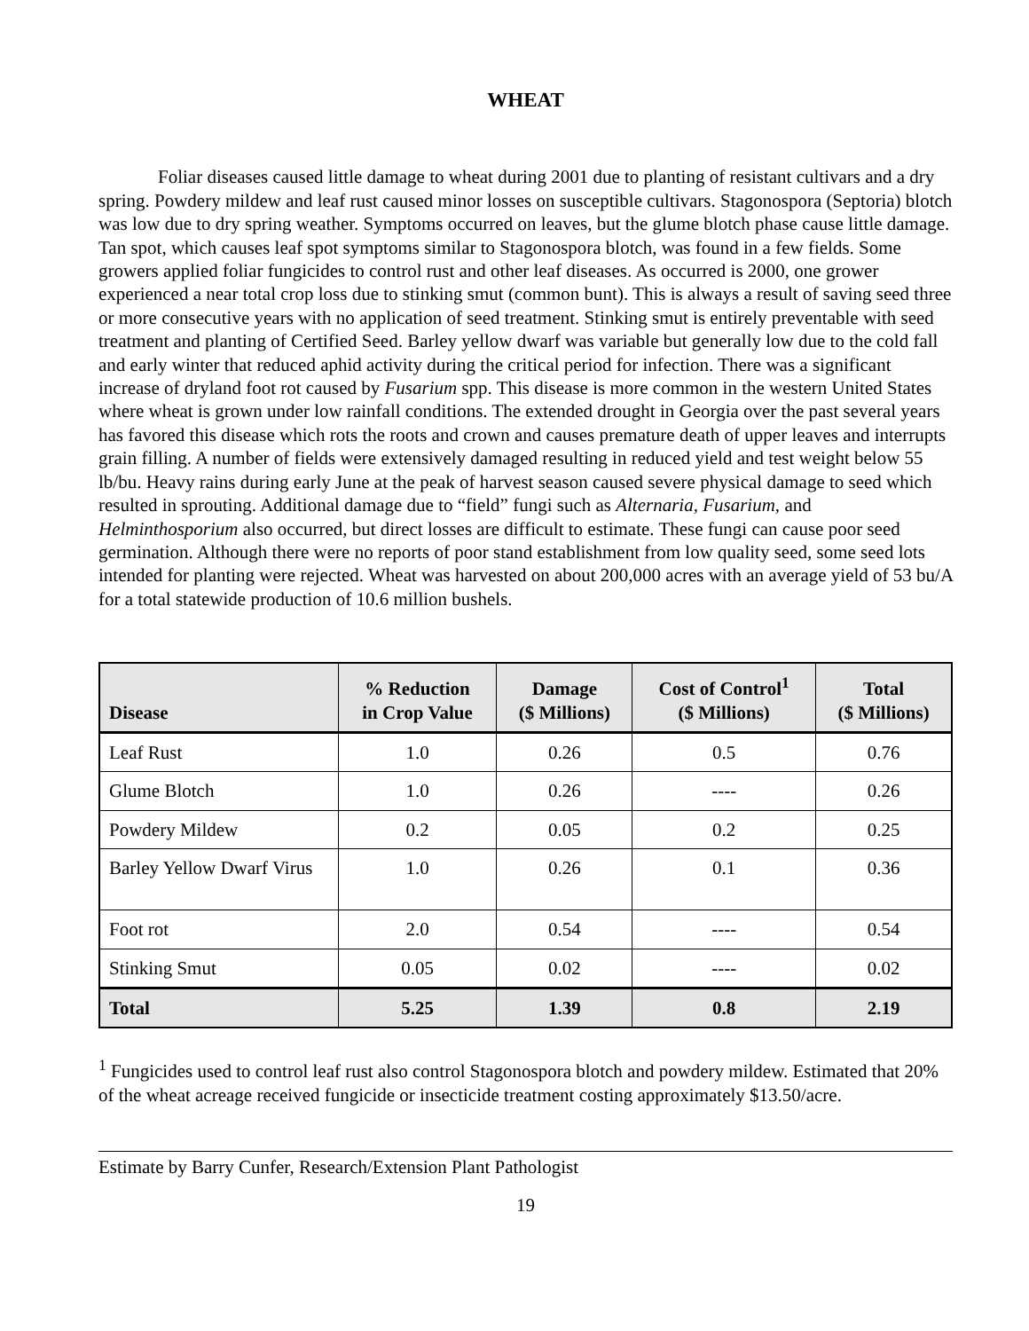WHEAT
Foliar diseases caused little damage to wheat during 2001 due to planting of resistant cultivars and a dry spring. Powdery mildew and leaf rust caused minor losses on susceptible cultivars. Stagonospora (Septoria) blotch was low due to dry spring weather. Symptoms occurred on leaves, but the glume blotch phase cause little damage. Tan spot, which causes leaf spot symptoms similar to Stagonospora blotch, was found in a few fields. Some growers applied foliar fungicides to control rust and other leaf diseases. As occurred is 2000, one grower experienced a near total crop loss due to stinking smut (common bunt). This is always a result of saving seed three or more consecutive years with no application of seed treatment. Stinking smut is entirely preventable with seed treatment and planting of Certified Seed. Barley yellow dwarf was variable but generally low due to the cold fall and early winter that reduced aphid activity during the critical period for infection. There was a significant increase of dryland foot rot caused by Fusarium spp. This disease is more common in the western United States where wheat is grown under low rainfall conditions. The extended drought in Georgia over the past several years has favored this disease which rots the roots and crown and causes premature death of upper leaves and interrupts grain filling. A number of fields were extensively damaged resulting in reduced yield and test weight below 55 lb/bu. Heavy rains during early June at the peak of harvest season caused severe physical damage to seed which resulted in sprouting. Additional damage due to “field” fungi such as Alternaria, Fusarium, and Helminthosporium also occurred, but direct losses are difficult to estimate. These fungi can cause poor seed germination. Although there were no reports of poor stand establishment from low quality seed, some seed lots intended for planting were rejected. Wheat was harvested on about 200,000 acres with an average yield of 53 bu/A for a total statewide production of 10.6 million bushels.
| Disease | % Reduction in Crop Value | Damage ($ Millions) | Cost of Control<sup>1</sup> ($ Millions) | Total ($ Millions) |
| --- | --- | --- | --- | --- |
| Leaf Rust | 1.0 | 0.26 | 0.5 | 0.76 |
| Glume Blotch | 1.0 | 0.26 | ---- | 0.26 |
| Powdery Mildew | 0.2 | 0.05 | 0.2 | 0.25 |
| Barley Yellow Dwarf Virus | 1.0 | 0.26 | 0.1 | 0.36 |
| Foot rot | 2.0 | 0.54 | ---- | 0.54 |
| Stinking Smut | 0.05 | 0.02 | ---- | 0.02 |
| Total | 5.25 | 1.39 | 0.8 | 2.19 |
<sup>1</sup> Fungicides used to control leaf rust also control Stagonospora blotch and powdery mildew. Estimated that 20% of the wheat acreage received fungicide or insecticide treatment costing approximately $13.50/acre.
Estimate by Barry Cunfer, Research/Extension Plant Pathologist
19